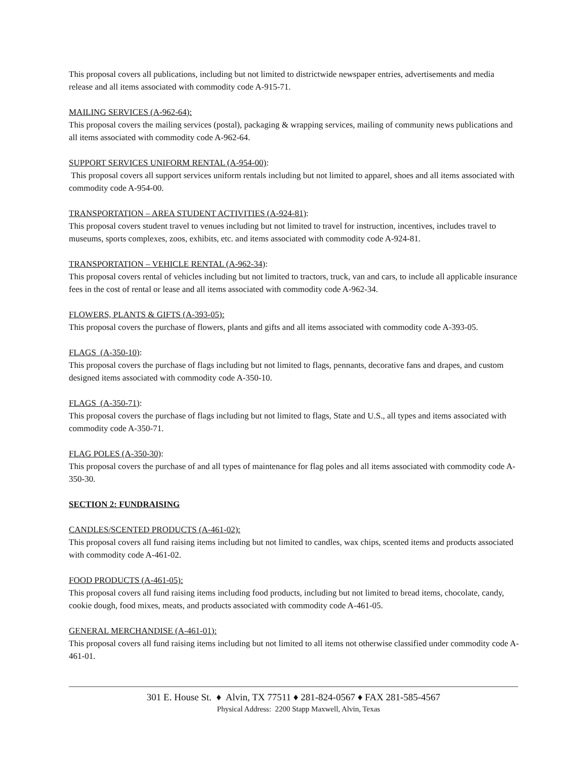This proposal covers all publications, including but not limited to districtwide newspaper entries, advertisements and media release and all items associated with commodity code A-915-71.
MAILING SERVICES (A-962-64):
This proposal covers the mailing services (postal), packaging & wrapping services, mailing of community news publications and all items associated with commodity code A-962-64.
SUPPORT SERVICES UNIFORM RENTAL (A-954-00):
This proposal covers all support services uniform rentals including but not limited to apparel, shoes and all items associated with commodity code A-954-00.
TRANSPORTATION – AREA STUDENT ACTIVITIES (A-924-81):
This proposal covers student travel to venues including but not limited to travel for instruction, incentives, includes travel to museums, sports complexes, zoos, exhibits, etc. and items associated with commodity code A-924-81.
TRANSPORTATION – VEHICLE RENTAL (A-962-34):
This proposal covers rental of vehicles including but not limited to tractors, truck, van and cars, to include all applicable insurance fees in the cost of rental or lease and all items associated with commodity code A-962-34.
FLOWERS, PLANTS & GIFTS (A-393-05):
This proposal covers the purchase of flowers, plants and gifts and all items associated with commodity code A-393-05.
FLAGS (A-350-10):
This proposal covers the purchase of flags including but not limited to flags, pennants, decorative fans and drapes, and custom designed items associated with commodity code A-350-10.
FLAGS (A-350-71):
This proposal covers the purchase of flags including but not limited to flags, State and U.S., all types and items associated with commodity code A-350-71.
FLAG POLES (A-350-30):
This proposal covers the purchase of and all types of maintenance for flag poles and all items associated with commodity code A-350-30.
SECTION 2: FUNDRAISING
CANDLES/SCENTED PRODUCTS (A-461-02):
This proposal covers all fund raising items including but not limited to candles, wax chips, scented items and products associated with commodity code A-461-02.
FOOD PRODUCTS (A-461-05):
This proposal covers all fund raising items including food products, including but not limited to bread items, chocolate, candy, cookie dough, food mixes, meats, and products associated with commodity code A-461-05.
GENERAL MERCHANDISE (A-461-01):
This proposal covers all fund raising items including but not limited to all items not otherwise classified under commodity code A-461-01.
301 E. House St. ♦ Alvin, TX 77511 ♦ 281-824-0567 ♦ FAX 281-585-4567
Physical Address: 2200 Stapp Maxwell, Alvin, Texas